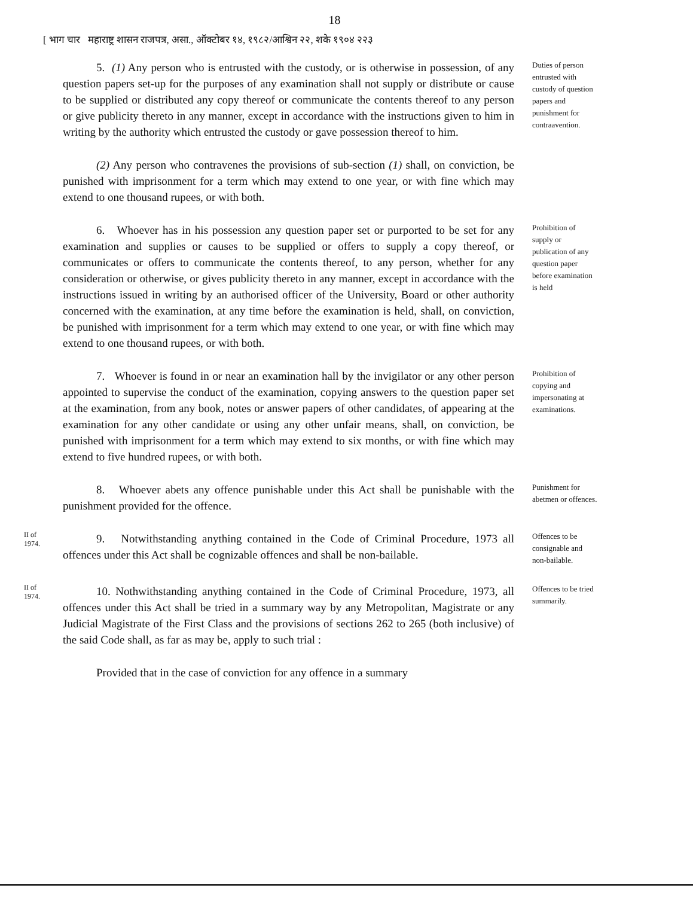18
[ भाग चार महाराष्ट्र शासन राजपत्र, असा., ऑक्टोबर १४, १९८२/आश्विन २२, शके १९०४ २२३
5. (1) Any person who is entrusted with the custody, or is otherwise in possession, of any question papers set-up for the purposes of any examination shall not supply or distribute or cause to be supplied or distributed any copy thereof or communicate the contents thereof to any person or give publicity thereto in any manner, except in accordance with the instructions given to him in writing by the authority which entrusted the custody or gave possession thereof to him.
Duties of person entrusted with custody of question papers and punishment for contraavention.
(2) Any person who contravenes the provisions of sub-section (1) shall, on conviction, be punished with imprisonment for a term which may extend to one year, or with fine which may extend to one thousand rupees, or with both.
6. Whoever has in his possession any question paper set or purported to be set for any examination and supplies or causes to be supplied or offers to supply a copy thereof, or communicates or offers to communicate the contents thereof, to any person, whether for any consideration or otherwise, or gives publicity thereto in any manner, except in accordance with the instructions issued in writing by an authorised officer of the University, Board or other authority concerned with the examination, at any time before the examination is held, shall, on conviction, be punished with imprisonment for a term which may extend to one year, or with fine which may extend to one thousand rupees, or with both.
Prohibition of supply or publication of any question paper before examination is held
7. Whoever is found in or near an examination hall by the invigilator or any other person appointed to supervise the conduct of the examination, copying answers to the question paper set at the examination, from any book, notes or answer papers of other candidates, of appearing at the examination for any other candidate or using any other unfair means, shall, on conviction, be punished with imprisonment for a term which may extend to six months, or with fine which may extend to five hundred rupees, or with both.
Prohibition of copying and impersonating at examinations.
8. Whoever abets any offence punishable under this Act shall be punishable with the punishment provided for the offence.
Punishment for abetmen or offences.
II of
1974.
9. Notwithstanding anything contained in the Code of Criminal Procedure, 1973 all offences under this Act shall be cognizable offences and shall be non-bailable.
Offences to be consignable and non-bailable.
II of
1974.
10. Nothwithstanding anything contained in the Code of Criminal Procedure, 1973, all offences under this Act shall be tried in a summary way by any Metropolitan, Magistrate or any Judicial Magistrate of the First Class and the provisions of sections 262 to 265 (both inclusive) of the said Code shall, as far as may be, apply to such trial :
Offences to be tried summarily.
Provided that in the case of conviction for any offence in a summary